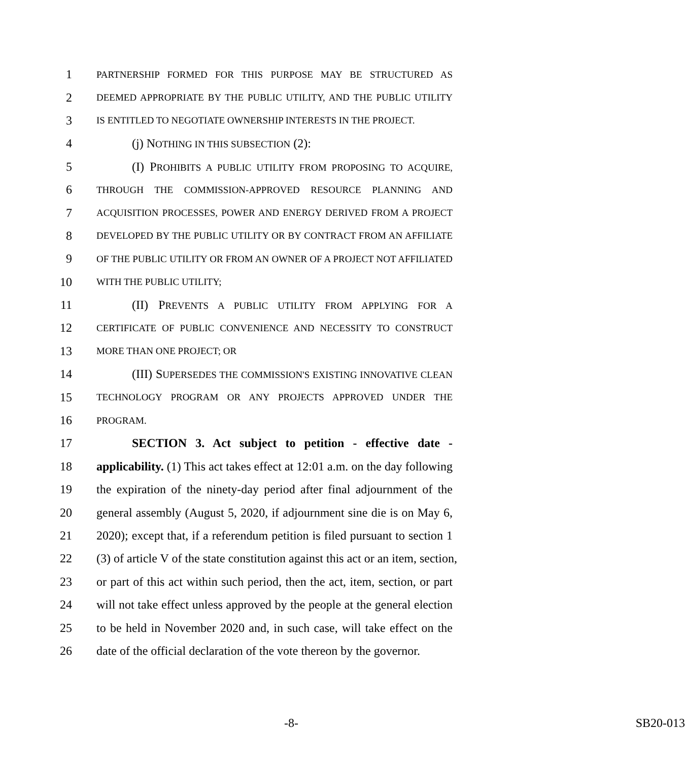1 PARTNERSHIP FORMED FOR THIS PURPOSE MAY BE STRUCTURED AS
2 DEEMED APPROPRIATE BY THE PUBLIC UTILITY, AND THE PUBLIC UTILITY
3 IS ENTITLED TO NEGOTIATE OWNERSHIP INTERESTS IN THE PROJECT.
4 (j) NOTHING IN THIS SUBSECTION (2):
5 (I) PROHIBITS A PUBLIC UTILITY FROM PROPOSING TO ACQUIRE,
6 THROUGH THE COMMISSION-APPROVED RESOURCE PLANNING AND
7 ACQUISITION PROCESSES, POWER AND ENERGY DERIVED FROM A PROJECT
8 DEVELOPED BY THE PUBLIC UTILITY OR BY CONTRACT FROM AN AFFILIATE
9 OF THE PUBLIC UTILITY OR FROM AN OWNER OF A PROJECT NOT AFFILIATED
10 WITH THE PUBLIC UTILITY;
11 (II) PREVENTS A PUBLIC UTILITY FROM APPLYING FOR A
12 CERTIFICATE OF PUBLIC CONVENIENCE AND NECESSITY TO CONSTRUCT
13 MORE THAN ONE PROJECT; OR
14 (III) SUPERSEDES THE COMMISSION'S EXISTING INNOVATIVE CLEAN
15 TECHNOLOGY PROGRAM OR ANY PROJECTS APPROVED UNDER THE
16 PROGRAM.
17 SECTION 3. Act subject to petition - effective date -
18 applicability. (1) This act takes effect at 12:01 a.m. on the day following
19 the expiration of the ninety-day period after final adjournment of the
20 general assembly (August 5, 2020, if adjournment sine die is on May 6,
21 2020); except that, if a referendum petition is filed pursuant to section 1
22 (3) of article V of the state constitution against this act or an item, section,
23 or part of this act within such period, then the act, item, section, or part
24 will not take effect unless approved by the people at the general election
25 to be held in November 2020 and, in such case, will take effect on the
26 date of the official declaration of the vote thereon by the governor.
-8- SB20-013